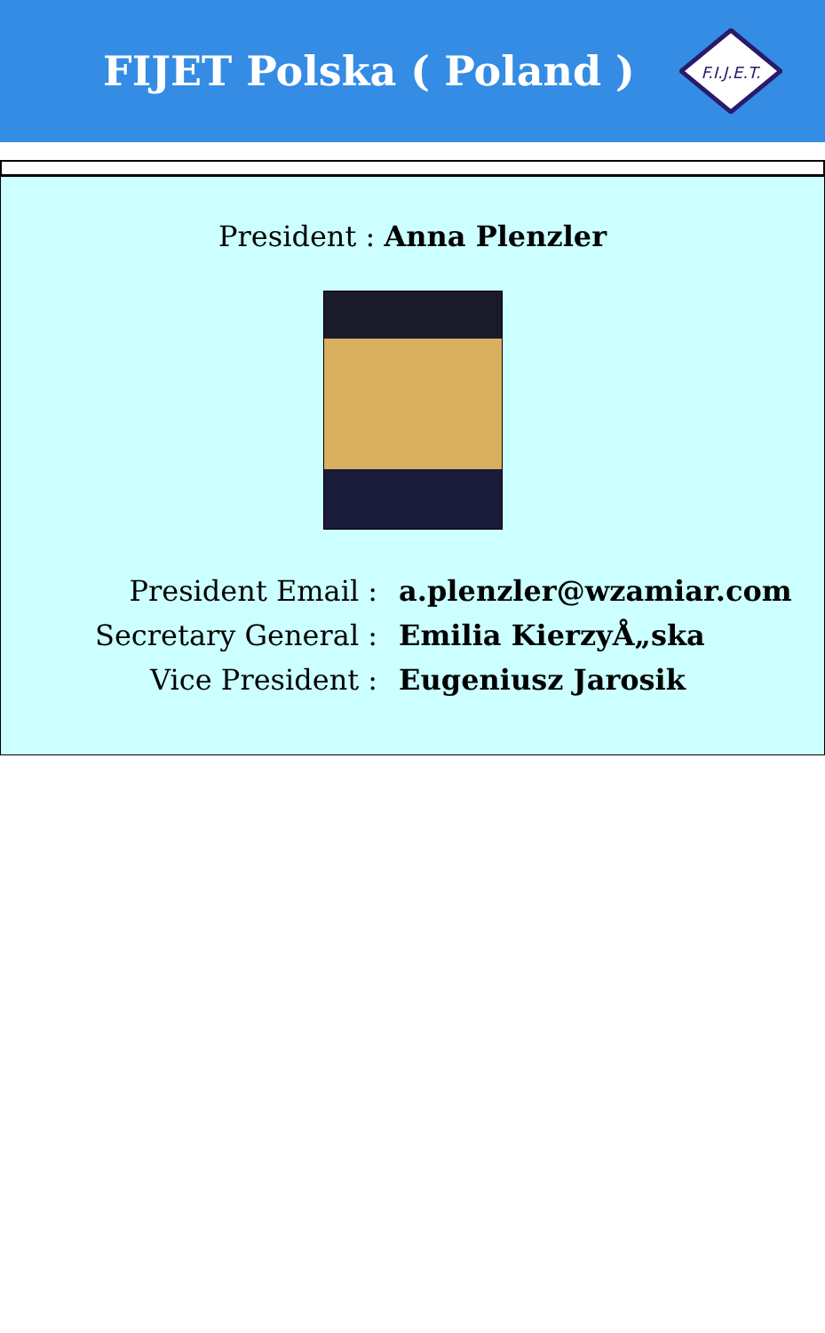FIJET Polska ( Poland )
F.I.J.E.T.
President : Anna Plenzler
| President Email : | a.plenzler@wzamiar.com |
| Secretary General : | Emilia KierzyÅ„ska |
| Vice President : | Eugeniusz Jarosik |